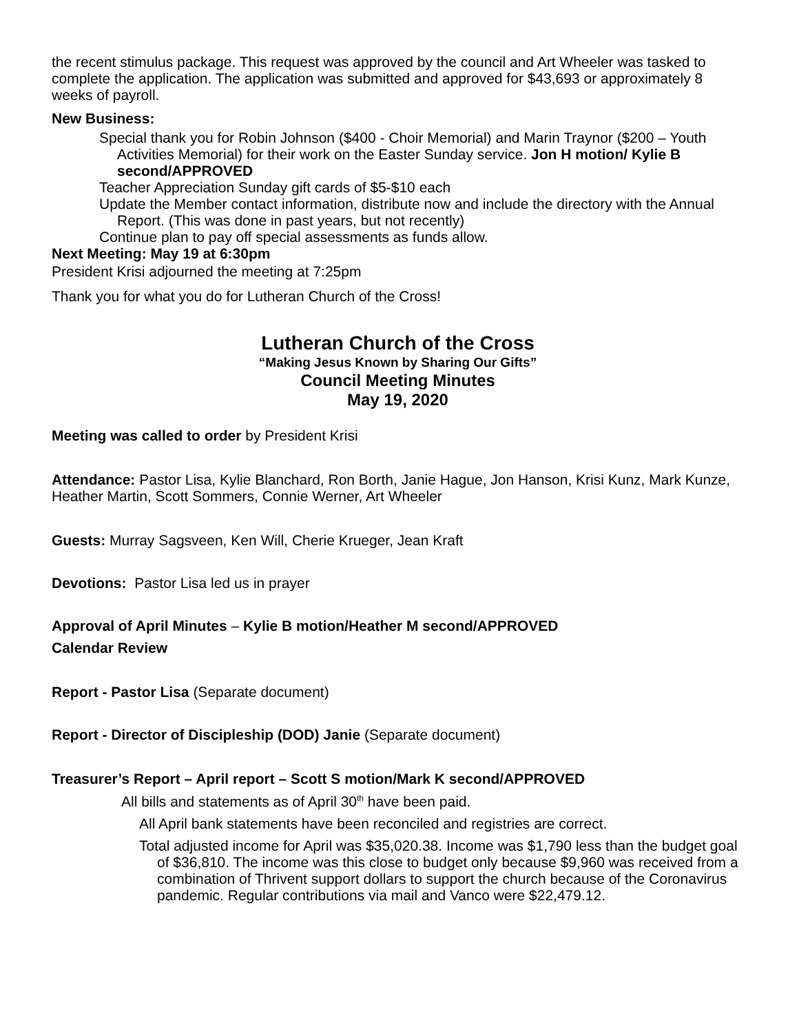the recent stimulus package. This request was approved by the council and Art Wheeler was tasked to complete the application. The application was submitted and approved for $43,693 or approximately 8 weeks of payroll.
New Business:
Special thank you for Robin Johnson ($400 - Choir Memorial) and Marin Traynor ($200 – Youth Activities Memorial) for their work on the Easter Sunday service. Jon H motion/ Kylie B second/APPROVED
Teacher Appreciation Sunday gift cards of $5-$10 each
Update the Member contact information, distribute now and include the directory with the Annual Report. (This was done in past years, but not recently)
Continue plan to pay off special assessments as funds allow.
Next Meeting: May 19 at 6:30pm
President Krisi adjourned the meeting at 7:25pm
Thank you for what you do for Lutheran Church of the Cross!
Lutheran Church of the Cross
“Making Jesus Known by Sharing Our Gifts”
Council Meeting Minutes
May 19, 2020
Meeting was called to order by President Krisi
Attendance: Pastor Lisa, Kylie Blanchard, Ron Borth, Janie Hague, Jon Hanson, Krisi Kunz, Mark Kunze, Heather Martin, Scott Sommers, Connie Werner, Art Wheeler
Guests: Murray Sagsveen, Ken Will, Cherie Krueger, Jean Kraft
Devotions: Pastor Lisa led us in prayer
Approval of April Minutes – Kylie B motion/Heather M second/APPROVED
Calendar Review
Report - Pastor Lisa (Separate document)
Report - Director of Discipleship (DOD) Janie (Separate document)
Treasurer’s Report – April report – Scott S motion/Mark K second/APPROVED
All bills and statements as of April 30<sup>th</sup> have been paid.
All April bank statements have been reconciled and registries are correct.
Total adjusted income for April was $35,020.38. Income was $1,790 less than the budget goal of $36,810. The income was this close to budget only because $9,960 was received from a combination of Thrivent support dollars to support the church because of the Coronavirus pandemic. Regular contributions via mail and Vanco were $22,479.12.